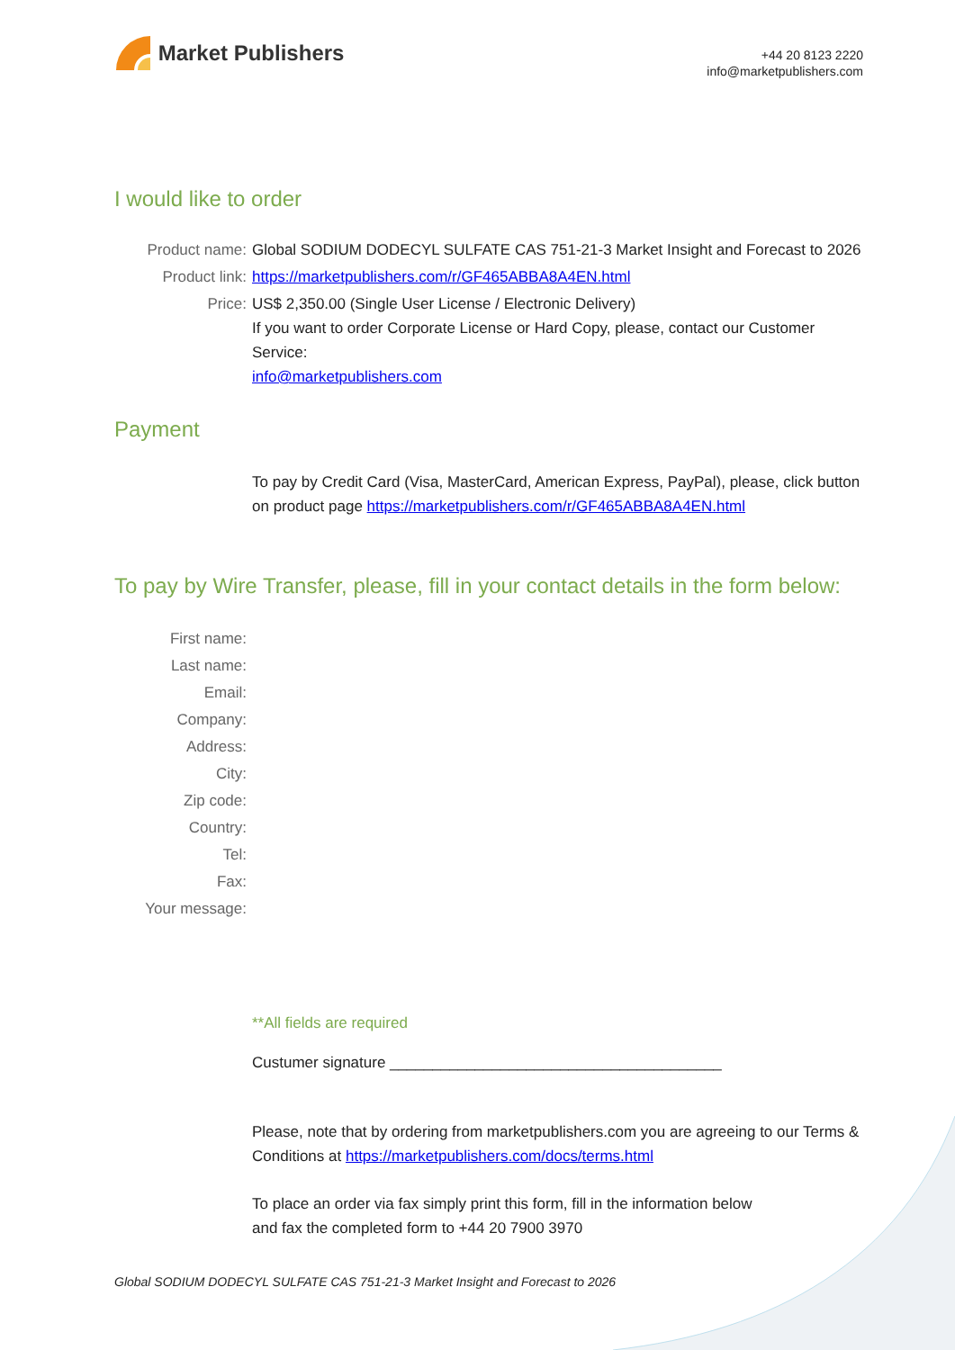Market Publishers
+44 20 8123 2220
info@marketpublishers.com
I would like to order
Product name: Global SODIUM DODECYL SULFATE CAS 751-21-3 Market Insight and Forecast to 2026
Product link: https://marketpublishers.com/r/GF465ABBA8A4EN.html
Price: US$ 2,350.00 (Single User License / Electronic Delivery)
If you want to order Corporate License or Hard Copy, please, contact our Customer Service:
info@marketpublishers.com
Payment
To pay by Credit Card (Visa, MasterCard, American Express, PayPal), please, click button on product page https://marketpublishers.com/r/GF465ABBA8A4EN.html
To pay by Wire Transfer, please, fill in your contact details in the form below:
First name:
Last name:
Email:
Company:
Address:
City:
Zip code:
Country:
Tel:
Fax:
Your message:
**All fields are required
Custumer signature _______________________________________
Please, note that by ordering from marketpublishers.com you are agreeing to our Terms & Conditions at https://marketpublishers.com/docs/terms.html
To place an order via fax simply print this form, fill in the information below
and fax the completed form to +44 20 7900 3970
Global SODIUM DODECYL SULFATE CAS 751-21-3 Market Insight and Forecast to 2026